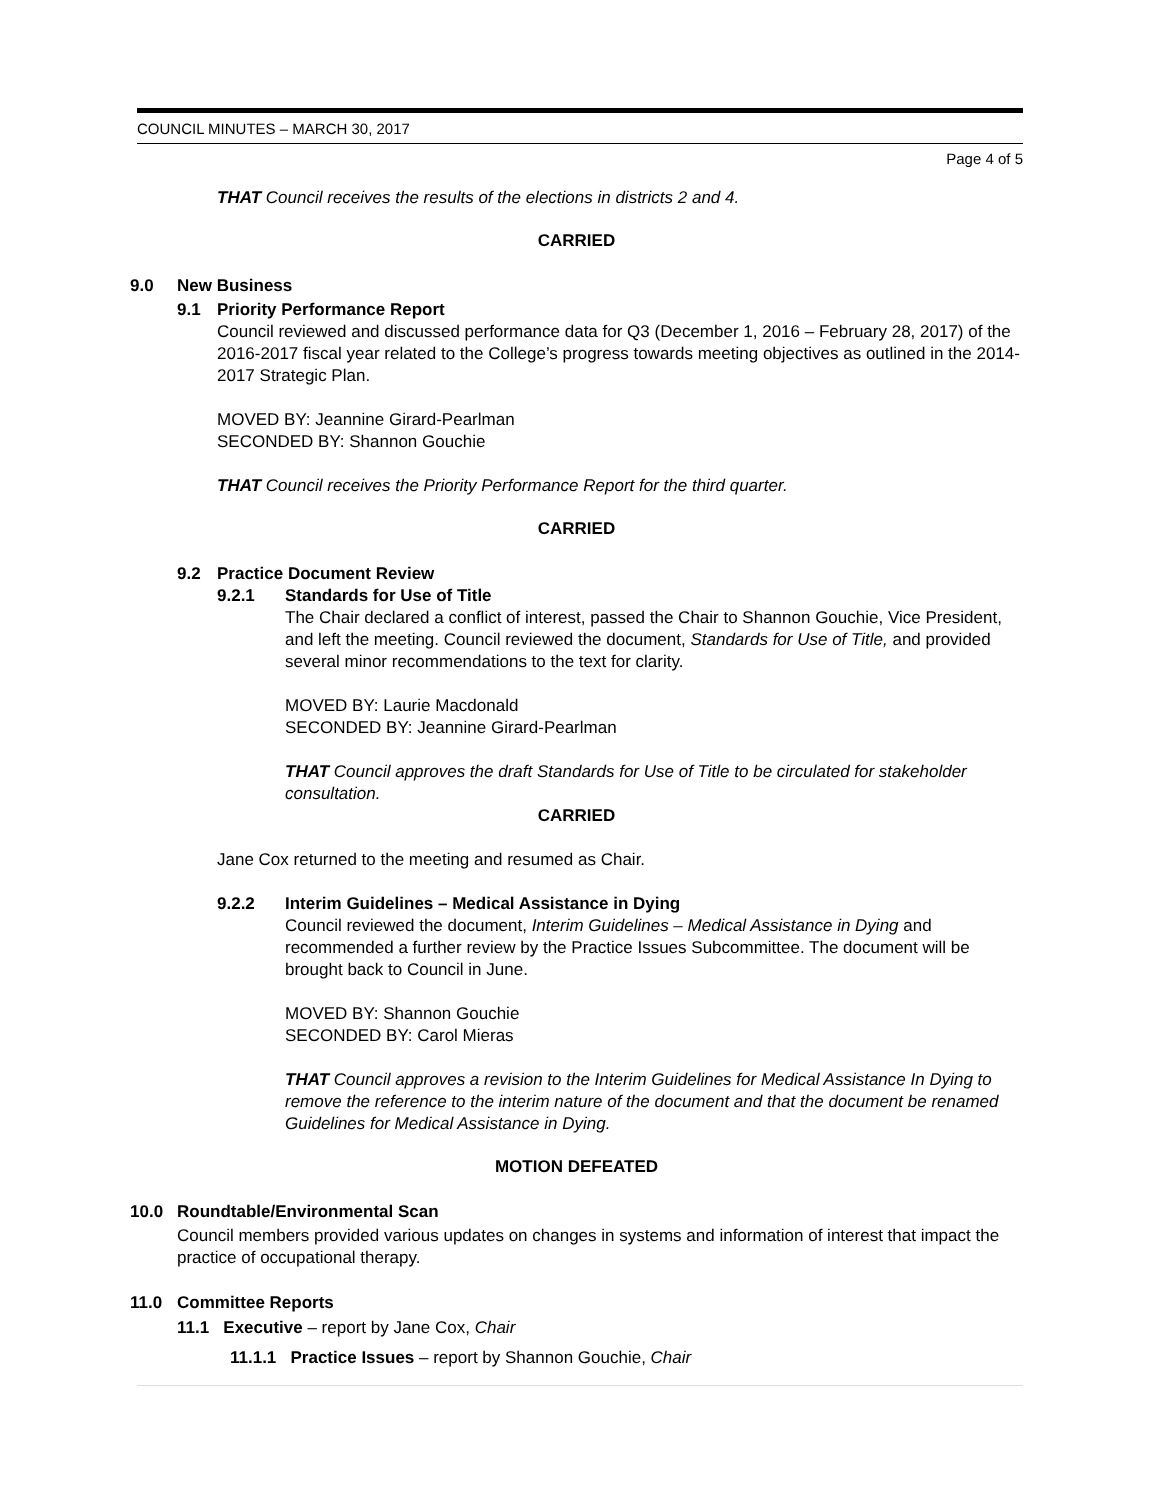COUNCIL MINUTES – MARCH 30, 2017
Page 4 of 5
THAT Council receives the results of the elections in districts 2 and 4.
CARRIED
9.0 New Business
9.1 Priority Performance Report
Council reviewed and discussed performance data for Q3 (December 1, 2016 – February 28, 2017) of the 2016-2017 fiscal year related to the College’s progress towards meeting objectives as outlined in the 2014-2017 Strategic Plan.
MOVED BY: Jeannine Girard-Pearlman
SECONDED BY: Shannon Gouchie
THAT Council receives the Priority Performance Report for the third quarter.
CARRIED
9.2 Practice Document Review
9.2.1 Standards for Use of Title
The Chair declared a conflict of interest, passed the Chair to Shannon Gouchie, Vice President, and left the meeting. Council reviewed the document, Standards for Use of Title, and provided several minor recommendations to the text for clarity.
MOVED BY: Laurie Macdonald
SECONDED BY: Jeannine Girard-Pearlman
THAT Council approves the draft Standards for Use of Title to be circulated for stakeholder consultation.
CARRIED
Jane Cox returned to the meeting and resumed as Chair.
9.2.2 Interim Guidelines – Medical Assistance in Dying
Council reviewed the document, Interim Guidelines – Medical Assistance in Dying and recommended a further review by the Practice Issues Subcommittee. The document will be brought back to Council in June.
MOVED BY: Shannon Gouchie
SECONDED BY: Carol Mieras
THAT Council approves a revision to the Interim Guidelines for Medical Assistance In Dying to remove the reference to the interim nature of the document and that the document be renamed Guidelines for Medical Assistance in Dying.
MOTION DEFEATED
10.0 Roundtable/Environmental Scan
Council members provided various updates on changes in systems and information of interest that impact the practice of occupational therapy.
11.0 Committee Reports
11.1 Executive – report by Jane Cox, Chair
11.1.1 Practice Issues – report by Shannon Gouchie, Chair